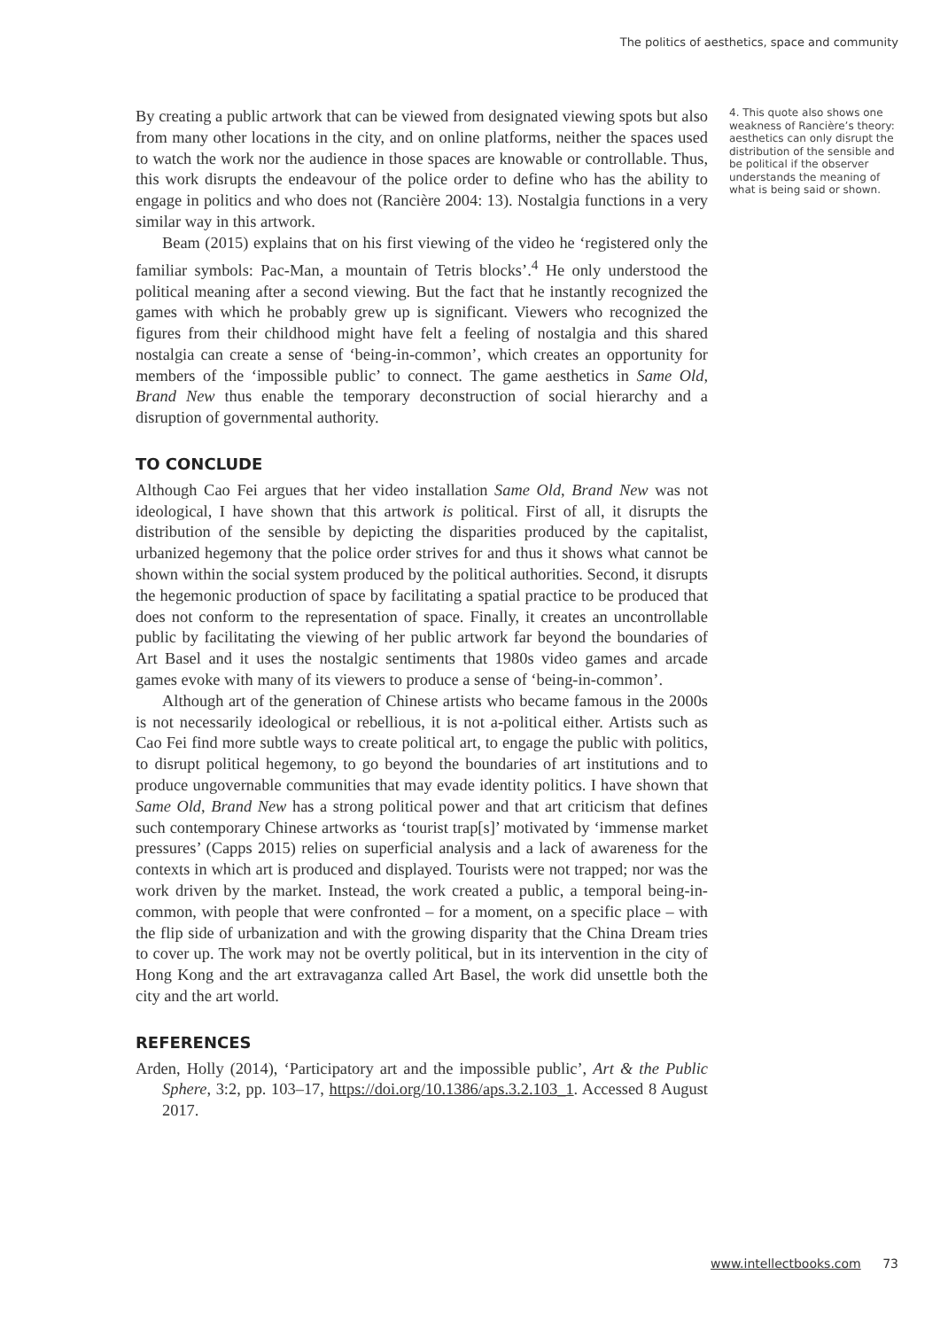The politics of aesthetics, space and community
By creating a public artwork that can be viewed from designated viewing spots but also from many other locations in the city, and on online platforms, neither the spaces used to watch the work nor the audience in those spaces are knowable or controllable. Thus, this work disrupts the endeavour of the police order to define who has the ability to engage in politics and who does not (Rancière 2004: 13). Nostalgia functions in a very similar way in this artwork.
Beam (2015) explains that on his first viewing of the video he ‘registered only the familiar symbols: Pac-Man, a mountain of Tetris blocks’.<sup>4</sup> He only understood the political meaning after a second viewing. But the fact that he instantly recognized the games with which he probably grew up is significant. Viewers who recognized the figures from their childhood might have felt a feeling of nostalgia and this shared nostalgia can create a sense of ‘being-in-common’, which creates an opportunity for members of the ‘impossible public’ to connect. The game aesthetics in Same Old, Brand New thus enable the temporary deconstruction of social hierarchy and a disruption of governmental authority.
TO CONCLUDE
Although Cao Fei argues that her video installation Same Old, Brand New was not ideological, I have shown that this artwork is political. First of all, it disrupts the distribution of the sensible by depicting the disparities produced by the capitalist, urbanized hegemony that the police order strives for and thus it shows what cannot be shown within the social system produced by the political authorities. Second, it disrupts the hegemonic production of space by facilitating a spatial practice to be produced that does not conform to the representation of space. Finally, it creates an uncontrollable public by facilitating the viewing of her public artwork far beyond the boundaries of Art Basel and it uses the nostalgic sentiments that 1980s video games and arcade games evoke with many of its viewers to produce a sense of ‘being-in-common’.
Although art of the generation of Chinese artists who became famous in the 2000s is not necessarily ideological or rebellious, it is not a-political either. Artists such as Cao Fei find more subtle ways to create political art, to engage the public with politics, to disrupt political hegemony, to go beyond the boundaries of art institutions and to produce ungovernable communities that may evade identity politics. I have shown that Same Old, Brand New has a strong political power and that art criticism that defines such contemporary Chinese artworks as ‘tourist trap[s]’ motivated by ‘immense market pressures’ (Capps 2015) relies on superficial analysis and a lack of awareness for the contexts in which art is produced and displayed. Tourists were not trapped; nor was the work driven by the market. Instead, the work created a public, a temporal being-in-common, with people that were confronted – for a moment, on a specific place – with the flip side of urbanization and with the growing disparity that the China Dream tries to cover up. The work may not be overtly political, but in its intervention in the city of Hong Kong and the art extravaganza called Art Basel, the work did unsettle both the city and the art world.
REFERENCES
Arden, Holly (2014), ‘Participatory art and the impossible public’, Art & the Public Sphere, 3:2, pp. 103–17, https://doi.org/10.1386/aps.3.2.103_1. Accessed 8 August 2017.
4. This quote also shows one weakness of Rancière’s theory: aesthetics can only disrupt the distribution of the sensible and be political if the observer understands the meaning of what is being said or shown.
www.intellectbooks.com 73